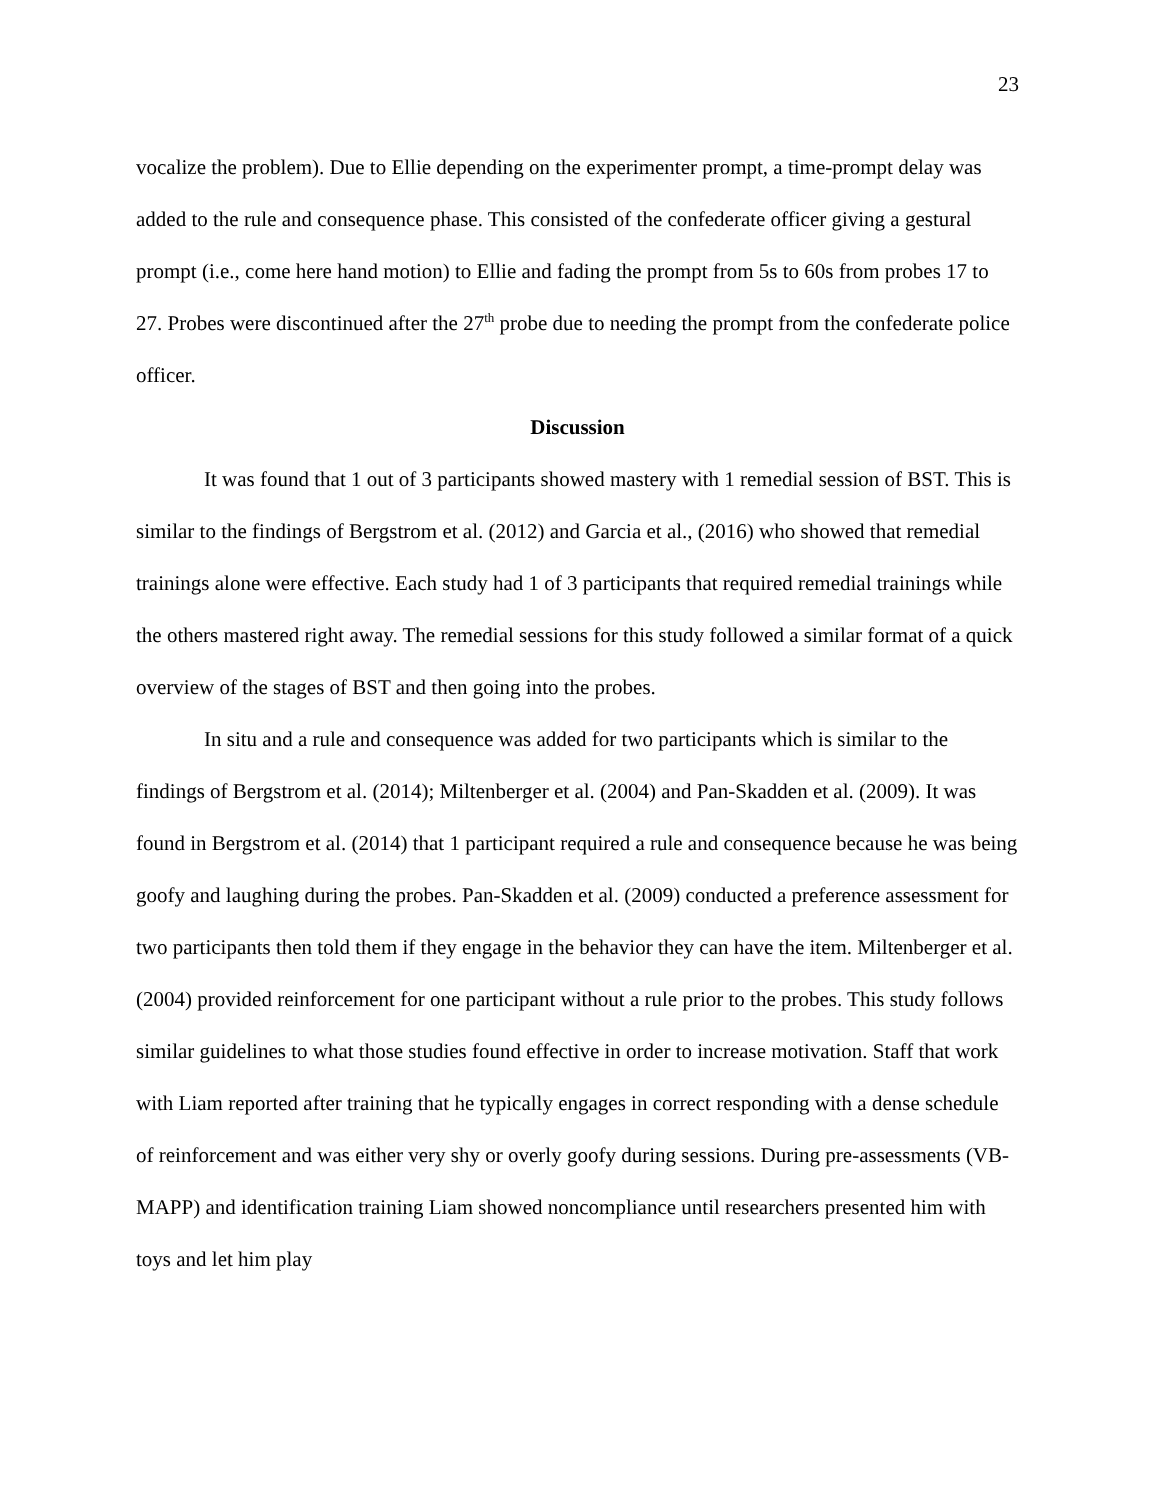23
vocalize the problem). Due to Ellie depending on the experimenter prompt, a time-prompt delay was added to the rule and consequence phase. This consisted of the confederate officer giving a gestural prompt (i.e., come here hand motion) to Ellie and fading the prompt from 5s to 60s from probes 17 to 27. Probes were discontinued after the 27<sup>th</sup> probe due to needing the prompt from the confederate police officer.
Discussion
It was found that 1 out of 3 participants showed mastery with 1 remedial session of BST. This is similar to the findings of Bergstrom et al. (2012) and Garcia et al., (2016) who showed that remedial trainings alone were effective. Each study had 1 of 3 participants that required remedial trainings while the others mastered right away. The remedial sessions for this study followed a similar format of a quick overview of the stages of BST and then going into the probes.
In situ and a rule and consequence was added for two participants which is similar to the findings of Bergstrom et al. (2014); Miltenberger et al. (2004) and Pan-Skadden et al. (2009). It was found in Bergstrom et al. (2014) that 1 participant required a rule and consequence because he was being goofy and laughing during the probes. Pan-Skadden et al. (2009) conducted a preference assessment for two participants then told them if they engage in the behavior they can have the item. Miltenberger et al. (2004) provided reinforcement for one participant without a rule prior to the probes. This study follows similar guidelines to what those studies found effective in order to increase motivation. Staff that work with Liam reported after training that he typically engages in correct responding with a dense schedule of reinforcement and was either very shy or overly goofy during sessions. During pre-assessments (VB-MAPP) and identification training Liam showed noncompliance until researchers presented him with toys and let him play